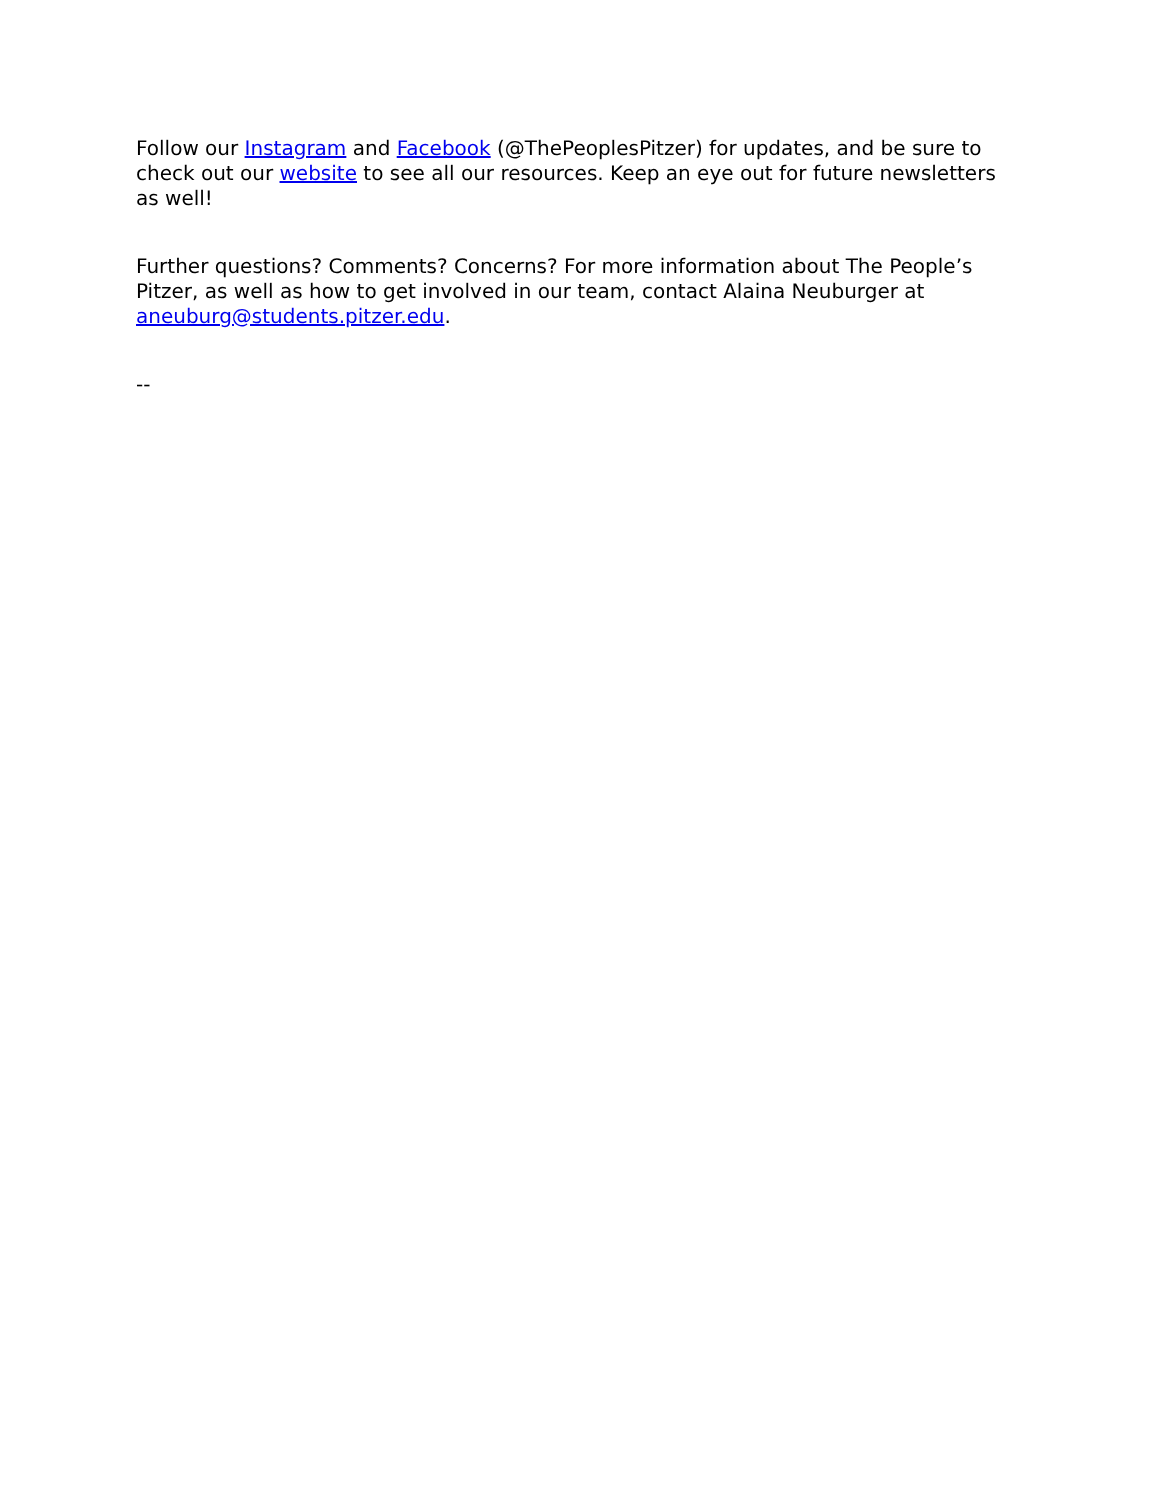Follow our Instagram and Facebook (@ThePeoplesPitzer) for updates, and be sure to check out our website to see all our resources. Keep an eye out for future newsletters as well!
Further questions? Comments? Concerns? For more information about The People’s Pitzer, as well as how to get involved in our team, contact Alaina Neuburger at aneuburg@students.pitzer.edu.
--